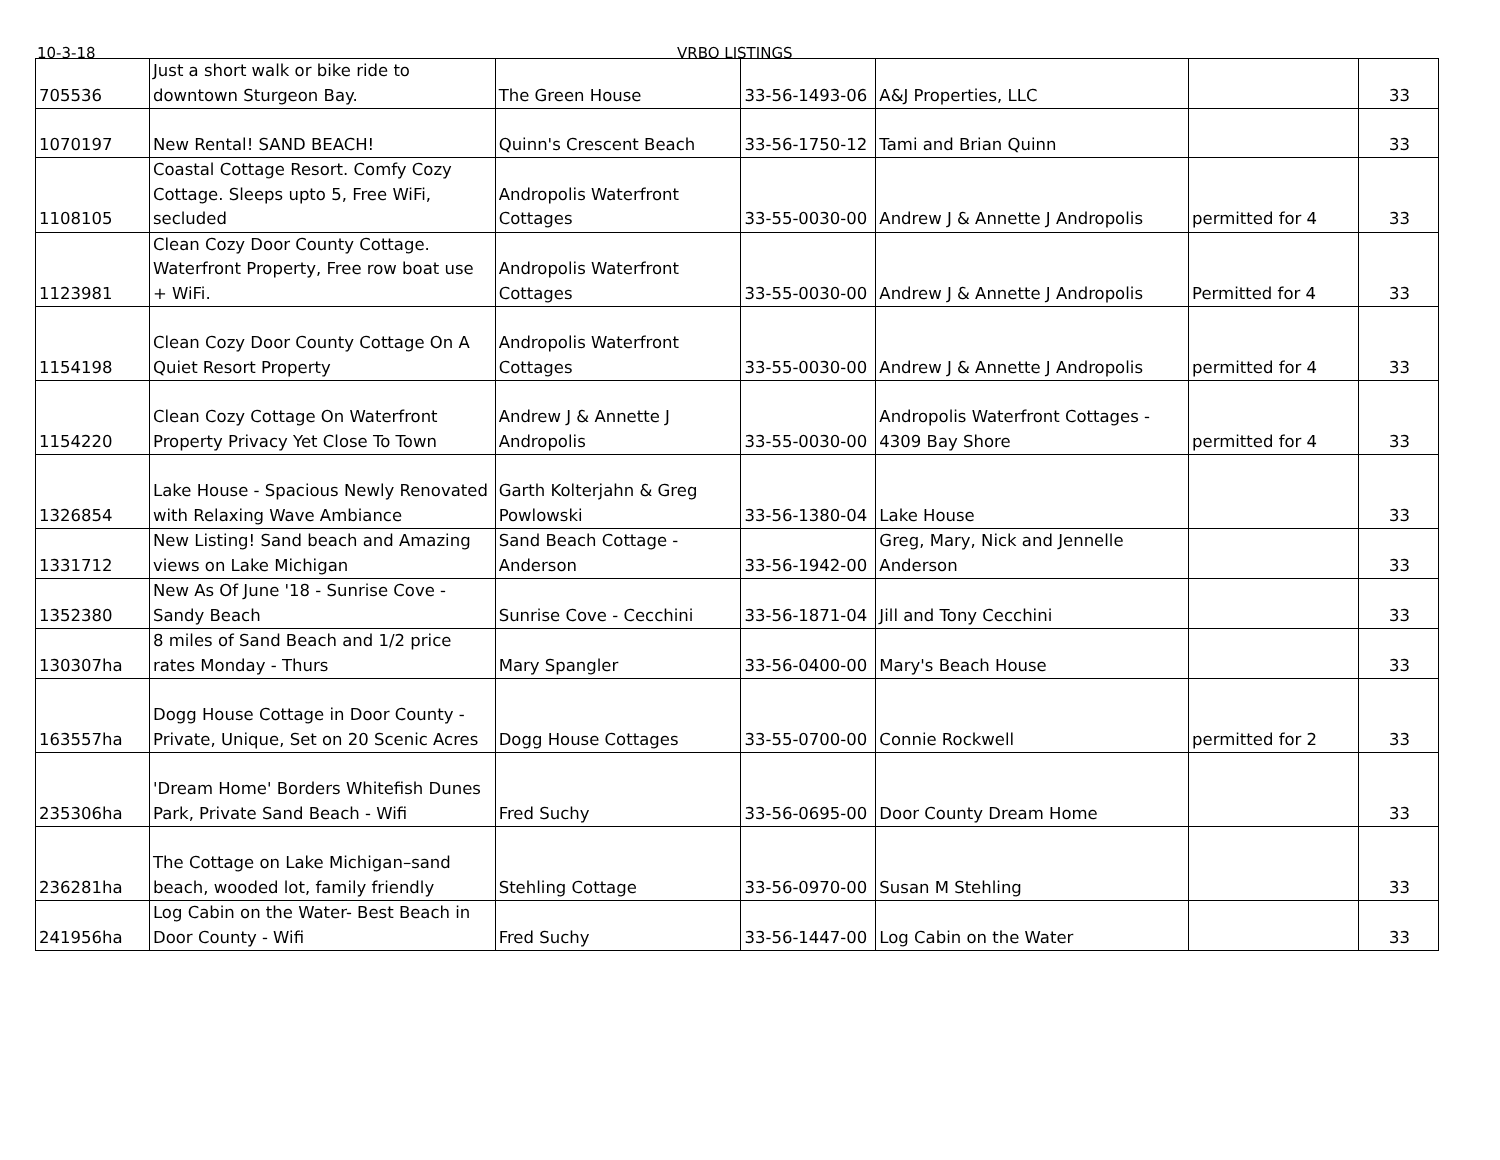10-3-18 VRBO LISTINGS
| 705536 | Just a short walk or bike ride to downtown Sturgeon Bay. | The Green House | 33-56-1493-06 | A&J Properties, LLC | | 33 |
| 1070197 | New Rental! SAND BEACH! | Quinn's Crescent Beach | 33-56-1750-12 | Tami and Brian Quinn | | 33 |
| 1108105 | Coastal Cottage Resort. Comfy Cozy Cottage. Sleeps upto 5, Free WiFi, secluded | Andropolis Waterfront Cottages | 33-55-0030-00 | Andrew J & Annette J Andropolis | permitted for 4 | 33 |
| 1123981 | Clean Cozy Door County Cottage. Waterfront Property, Free row boat use + WiFi. | Andropolis Waterfront Cottages | 33-55-0030-00 | Andrew J & Annette J Andropolis | Permitted for 4 | 33 |
| 1154198 | Clean Cozy Door County Cottage On A Quiet Resort Property | Andropolis Waterfront Cottages | 33-55-0030-00 | Andrew J & Annette J Andropolis | permitted for 4 | 33 |
| 1154220 | Clean Cozy Cottage On Waterfront Property Privacy Yet Close To Town | Andrew J & Annette J Andropolis | 33-55-0030-00 | Andropolis Waterfront Cottages - 4309 Bay Shore | permitted for 4 | 33 |
| 1326854 | Lake House - Spacious Newly Renovated with Relaxing Wave Ambiance | Garth Kolterjahn & Greg Powlowski | 33-56-1380-04 | Lake House | | 33 |
| 1331712 | New Listing! Sand beach and Amazing views on Lake Michigan | Sand Beach Cottage - Anderson | 33-56-1942-00 | Greg, Mary, Nick and Jennelle Anderson | | 33 |
| 1352380 | New As Of June '18 - Sunrise Cove - Sandy Beach | Sunrise Cove - Cecchini | 33-56-1871-04 | Jill and Tony Cecchini | | 33 |
| 130307ha | 8 miles of Sand Beach and 1/2 price rates Monday - Thurs | Mary Spangler | 33-56-0400-00 | Mary's Beach House | | 33 |
| 163557ha | Dogg House Cottage in Door County - Private, Unique, Set on 20 Scenic Acres | Dogg House Cottages | 33-55-0700-00 | Connie Rockwell | permitted for 2 | 33 |
| 235306ha | 'Dream Home' Borders Whitefish Dunes Park, Private Sand Beach - Wifi | Fred Suchy | 33-56-0695-00 | Door County Dream Home | | 33 |
| 236281ha | The Cottage on Lake Michigan–sand beach, wooded lot, family friendly | Stehling Cottage | 33-56-0970-00 | Susan M Stehling | | 33 |
| 241956ha | Log Cabin on the Water- Best Beach in Door County - Wifi | Fred Suchy | 33-56-1447-00 | Log Cabin on the Water | | 33 |